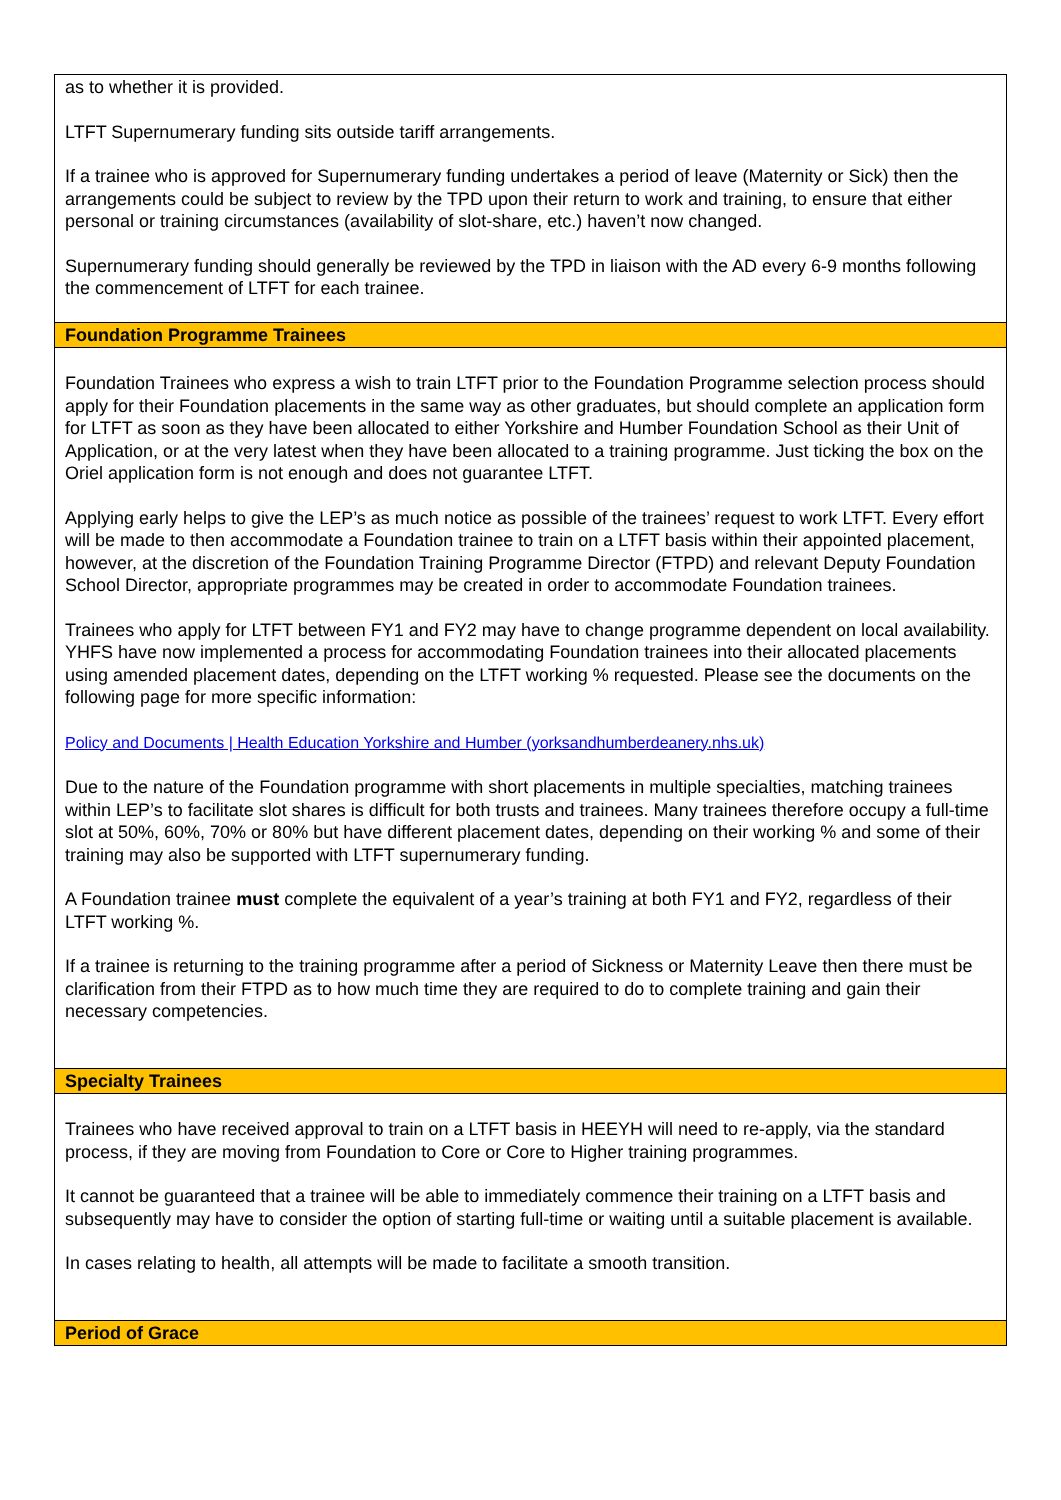| as to whether it is provided. LTFT Supernumerary funding sits outside tariff arrangements. If a trainee who is approved for Supernumerary funding undertakes a period of leave (Maternity or Sick) then the arrangements could be subject to review by the TPD upon their return to work and training, to ensure that either personal or training circumstances (availability of slot-share, etc.) haven’t now changed. Supernumerary funding should generally be reviewed by the TPD in liaison with the AD every 6-9 months following the commencement of LTFT for each trainee. |
| Foundation Programme Trainees |
| Foundation Trainees who express a wish to train LTFT prior to the Foundation Programme selection process should apply for their Foundation placements in the same way as other graduates, but should complete an application form for LTFT as soon as they have been allocated to either Yorkshire and Humber Foundation School as their Unit of Application, or at the very latest when they have been allocated to a training programme. Just ticking the box on the Oriel application form is not enough and does not guarantee LTFT. Applying early helps to give the LEP’s as much notice as possible of the trainees’ request to work LTFT. Every effort will be made to then accommodate a Foundation trainee to train on a LTFT basis within their appointed placement, however, at the discretion of the Foundation Training Programme Director (FTPD) and relevant Deputy Foundation School Director, appropriate programmes may be created in order to accommodate Foundation trainees. Trainees who apply for LTFT between FY1 and FY2 may have to change programme dependent on local availability. YHFS have now implemented a process for accommodating Foundation trainees into their allocated placements using amended placement dates, depending on the LTFT working % requested. Please see the documents on the following page for more specific information: Policy and Documents / Health Education Yorkshire and Humber (yorksandhumberdeanery.nhs.uk) Due to the nature of the Foundation programme with short placements in multiple specialties, matching trainees within LEP’s to facilitate slot shares is difficult for both trusts and trainees. Many trainees therefore occupy a full-time slot at 50%, 60%, 70% or 80% but have different placement dates, depending on their working % and some of their training may also be supported with LTFT supernumerary funding. A Foundation trainee must complete the equivalent of a year’s training at both FY1 and FY2, regardless of their LTFT working %. If a trainee is returning to the training programme after a period of Sickness or Maternity Leave then there must be clarification from their FTPD as to how much time they are required to do to complete training and gain their necessary competencies. |
| Specialty Trainees |
| Trainees who have received approval to train on a LTFT basis in HEEYH will need to re-apply, via the standard process, if they are moving from Foundation to Core or Core to Higher training programmes. It cannot be guaranteed that a trainee will be able to immediately commence their training on a LTFT basis and subsequently may have to consider the option of starting full-time or waiting until a suitable placement is available. In cases relating to health, all attempts will be made to facilitate a smooth transition. |
| Period of Grace |